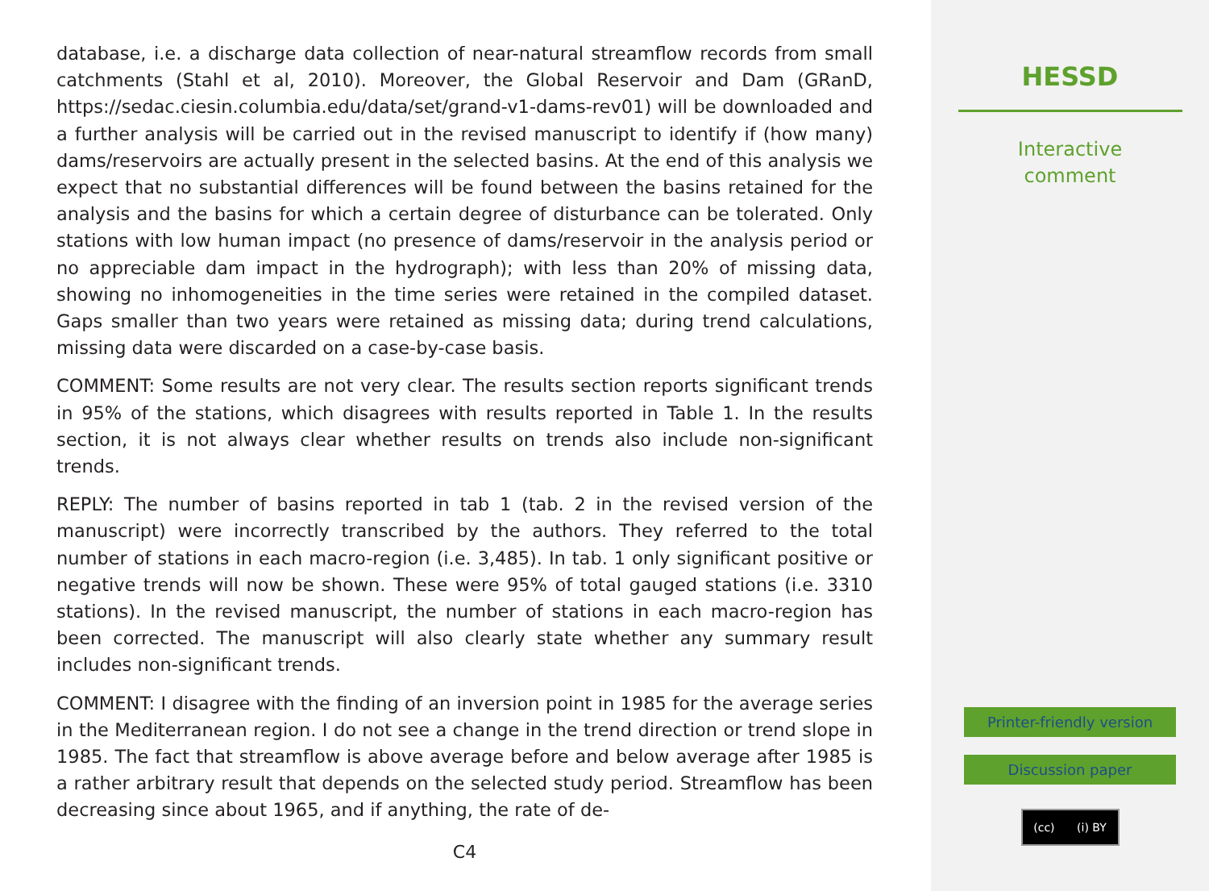database, i.e. a discharge data collection of near-natural streamflow records from small catchments (Stahl et al, 2010). Moreover, the Global Reservoir and Dam (GRanD, https://sedac.ciesin.columbia.edu/data/set/grand-v1-dams-rev01) will be downloaded and a further analysis will be carried out in the revised manuscript to identify if (how many) dams/reservoirs are actually present in the selected basins. At the end of this analysis we expect that no substantial differences will be found between the basins retained for the analysis and the basins for which a certain degree of disturbance can be tolerated. Only stations with low human impact (no presence of dams/reservoir in the analysis period or no appreciable dam impact in the hydrograph); with less than 20% of missing data, showing no inhomogeneities in the time series were retained in the compiled dataset. Gaps smaller than two years were retained as missing data; during trend calculations, missing data were discarded on a case-by-case basis.
COMMENT: Some results are not very clear. The results section reports significant trends in 95% of the stations, which disagrees with results reported in Table 1. In the results section, it is not always clear whether results on trends also include non-significant trends.
REPLY: The number of basins reported in tab 1 (tab. 2 in the revised version of the manuscript) were incorrectly transcribed by the authors. They referred to the total number of stations in each macro-region (i.e. 3,485). In tab. 1 only significant positive or negative trends will now be shown. These were 95% of total gauged stations (i.e. 3310 stations). In the revised manuscript, the number of stations in each macro-region has been corrected. The manuscript will also clearly state whether any summary result includes non-significant trends.
COMMENT: I disagree with the finding of an inversion point in 1985 for the average series in the Mediterranean region. I do not see a change in the trend direction or trend slope in 1985. The fact that streamflow is above average before and below average after 1985 is a rather arbitrary result that depends on the selected study period. Streamflow has been decreasing since about 1965, and if anything, the rate of de-
C4
HESSD
Interactive
comment
Printer-friendly version
Discussion paper
(cc) (i) BY